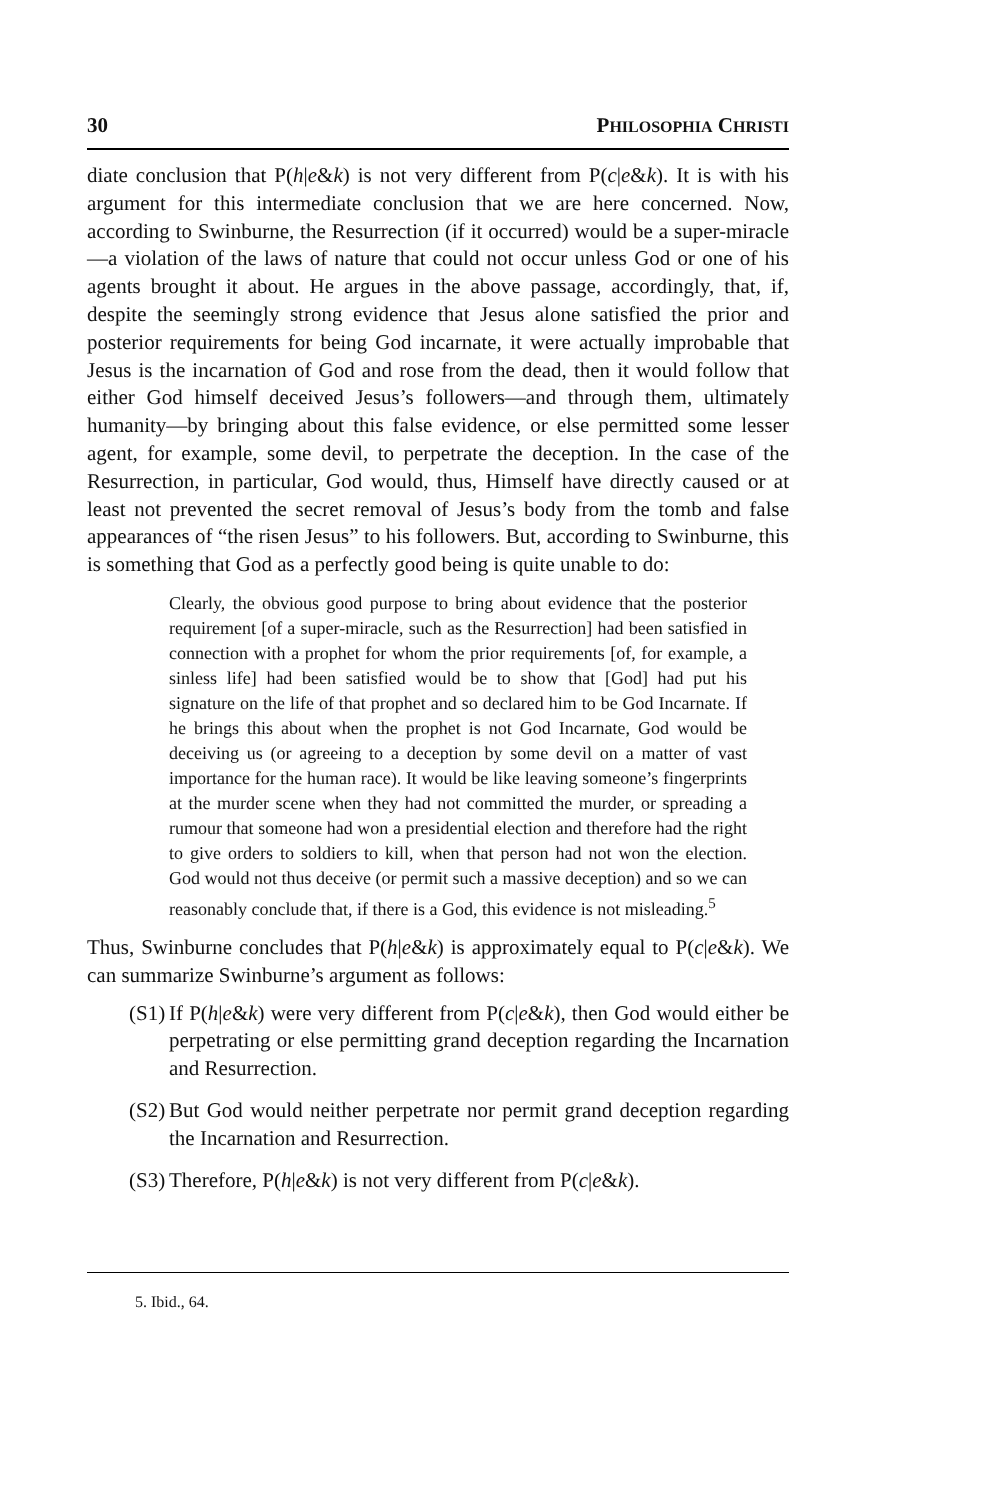30 PHILOSOPHIA CHRISTI
diate conclusion that P(h|e&k) is not very different from P(c|e&k). It is with his argument for this intermediate conclusion that we are here concerned. Now, according to Swinburne, the Resurrection (if it occurred) would be a super-miracle—a violation of the laws of nature that could not occur unless God or one of his agents brought it about. He argues in the above passage, accordingly, that, if, despite the seemingly strong evidence that Jesus alone satisfied the prior and posterior requirements for being God incarnate, it were actually improbable that Jesus is the incarnation of God and rose from the dead, then it would follow that either God himself deceived Jesus’s followers—and through them, ultimately humanity—by bringing about this false evidence, or else permitted some lesser agent, for example, some devil, to perpetrate the deception. In the case of the Resurrection, in particular, God would, thus, Himself have directly caused or at least not prevented the secret removal of Jesus’s body from the tomb and false appearances of “the risen Jesus” to his followers. But, according to Swinburne, this is something that God as a perfectly good being is quite unable to do:
Clearly, the obvious good purpose to bring about evidence that the posterior requirement [of a super-miracle, such as the Resurrection] had been satisfied in connection with a prophet for whom the prior requirements [of, for example, a sinless life] had been satisfied would be to show that [God] had put his signature on the life of that prophet and so declared him to be God Incarnate. If he brings this about when the prophet is not God Incarnate, God would be deceiving us (or agreeing to a deception by some devil on a matter of vast importance for the human race). It would be like leaving someone’s fingerprints at the murder scene when they had not committed the murder, or spreading a rumour that someone had won a presidential election and therefore had the right to give orders to soldiers to kill, when that person had not won the election. God would not thus deceive (or permit such a massive deception) and so we can reasonably conclude that, if there is a God, this evidence is not misleading.<sup>5</sup>
Thus, Swinburne concludes that P(h|e&k) is approximately equal to P(c|e&k). We can summarize Swinburne’s argument as follows:
(S1) If P(h|e&k) were very different from P(c|e&k), then God would either be perpetrating or else permitting grand deception regarding the Incarnation and Resurrection.
(S2) But God would neither perpetrate nor permit grand deception regarding the Incarnation and Resurrection.
(S3) Therefore, P(h|e&k) is not very different from P(c|e&k).
5. Ibid., 64.